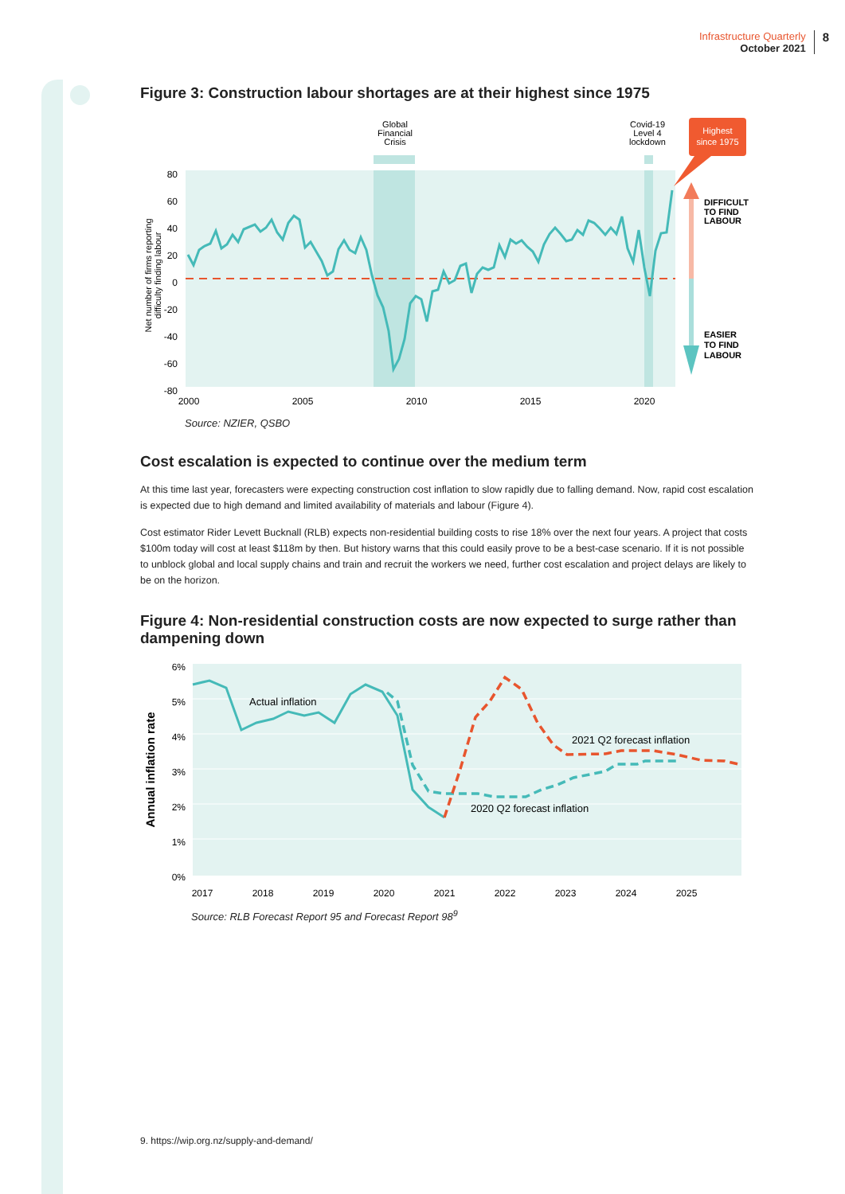Infrastructure Quarterly
October 2021
8
Figure 3: Construction labour shortages are at their highest since 1975
Highest
since 1975
DIFFICULT
TO FIND
LABOUR
EASIER
TO FIND
LABOUR
Global
Financial
Crisis
Covid-19
Level 4
lockdown
80
60
40
20
0
-20
-40
-60
-80
2000
2005
2010
2015
2020
Net number of firms reporting
difficulty finding labour
Source: NZIER, QSBO
Cost escalation is expected to continue over the medium term
At this time last year, forecasters were expecting construction cost inflation to slow rapidly due to falling demand. Now, rapid cost escalation is expected due to high demand and limited availability of materials and labour (Figure 4).
Cost estimator Rider Levett Bucknall (RLB) expects non-residential building costs to rise 18% over the next four years. A project that costs $100m today will cost at least $118m by then. But history warns that this could easily prove to be a best-case scenario. If it is not possible to unblock global and local supply chains and train and recruit the workers we need, further cost escalation and project delays are likely to be on the horizon.
Figure 4: Non-residential construction costs are now expected to surge rather than dampening down
Actual inflation
2021 Q2 forecast inflation
2020 Q2 forecast inflation
6%
5%
4%
3%
2%
1%
0%
2017
2018
2019
2020
2021
2022
2023
2024
2025
Annual inflation rate
Source: RLB Forecast Report 95 and Forecast Report 98<sup>9</sup>
9. https://wip.org.nz/supply-and-demand/